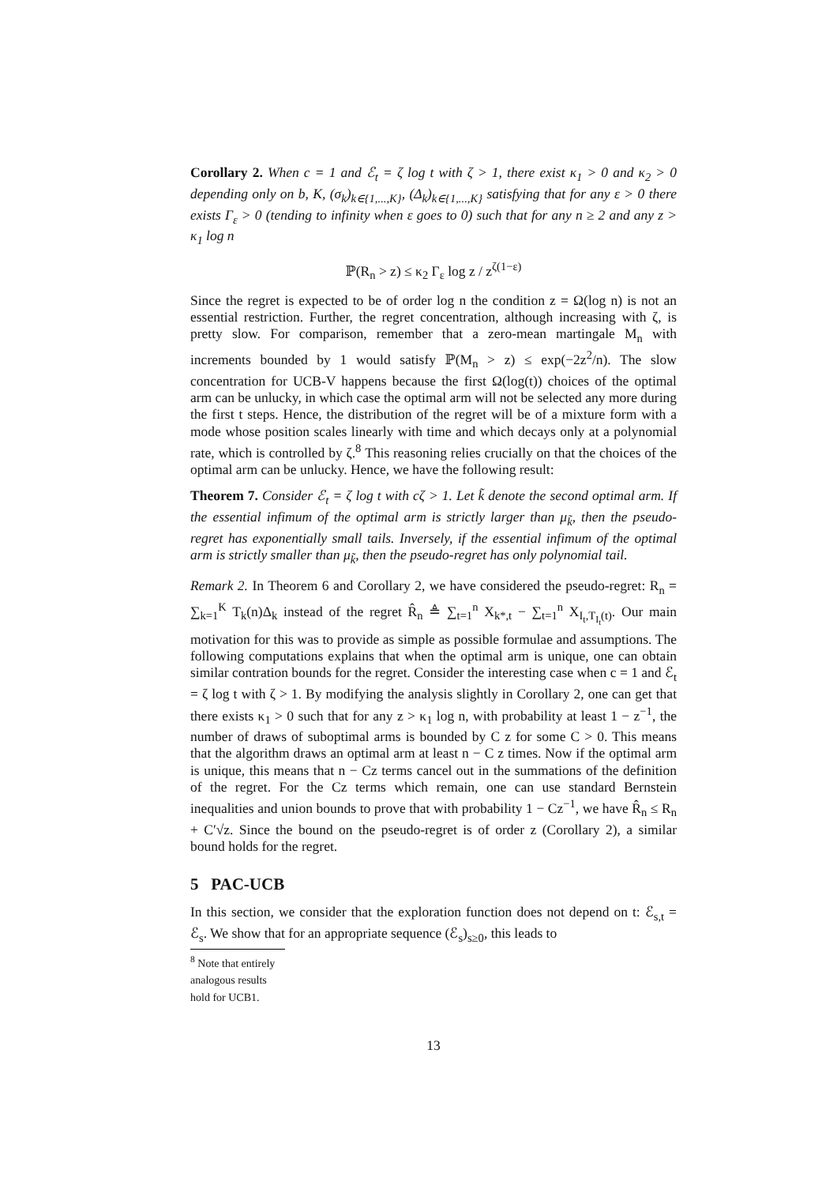Corollary 2. When c = 1 and ℰ<sub>t</sub> = ζ log t with ζ > 1, there exist κ<sub>1</sub> > 0 and κ<sub>2</sub> > 0 depending only on b, K, (σ<sub>k</sub>)<sub>k∈{1,...,K}</sub>, (Δ<sub>k</sub>)<sub>k∈{1,...,K}</sub> satisfying that for any ε > 0 there exists Γ<sub>ε</sub> > 0 (tending to infinity when ε goes to 0) such that for any n ≥ 2 and any z > κ<sub>1</sub> log n
ℙ(R<sub>n</sub> > z) ≤ κ<sub>2</sub> Γ<sub>ε</sub> log z / z<sup>ζ(1−ε)</sup>
Since the regret is expected to be of order log n the condition z = Ω(log n) is not an essential restriction. Further, the regret concentration, although increasing with ζ, is pretty slow. For comparison, remember that a zero-mean martingale M<sub>n</sub> with increments bounded by 1 would satisfy ℙ(M<sub>n</sub> > z) ≤ exp(−2z<sup>2</sup>/n). The slow concentration for UCB-V happens because the first Ω(log(t)) choices of the optimal arm can be unlucky, in which case the optimal arm will not be selected any more during the first t steps. Hence, the distribution of the regret will be of a mixture form with a mode whose position scales linearly with time and which decays only at a polynomial rate, which is controlled by ζ.<sup>8</sup> This reasoning relies crucially on that the choices of the optimal arm can be unlucky. Hence, we have the following result:
Theorem 7. Consider ℰ<sub>t</sub> = ζ log t with cζ > 1. Let k̃ denote the second optimal arm. If the essential infimum of the optimal arm is strictly larger than μ<sub>k̃</sub>, then the pseudo-regret has exponentially small tails. Inversely, if the essential infimum of the optimal arm is strictly smaller than μ<sub>k̃</sub>, then the pseudo-regret has only polynomial tail.
Remark 2. In Theorem 6 and Corollary 2, we have considered the pseudo-regret: R<sub>n</sub> = ∑<sub>k=1</sub><sup>K</sup> T<sub>k</sub>(n)Δ<sub>k</sub> instead of the regret R̂<sub>n</sub> ≜ ∑<sub>t=1</sub><sup>n</sup> X<sub>k*,t</sub> − ∑<sub>t=1</sub><sup>n</sup> X<sub>I<sub>t</sub>,T<sub>I<sub>t</sub></sub>(t)</sub>. Our main motivation for this was to provide as simple as possible formulae and assumptions. The following computations explains that when the optimal arm is unique, one can obtain similar contration bounds for the regret. Consider the interesting case when c = 1 and ℰ<sub>t</sub> = ζ log t with ζ > 1. By modifying the analysis slightly in Corollary 2, one can get that there exists κ<sub>1</sub> > 0 such that for any z > κ<sub>1</sub> log n, with probability at least 1 − z<sup>−1</sup>, the number of draws of suboptimal arms is bounded by C z for some C > 0. This means that the algorithm draws an optimal arm at least n − C z times. Now if the optimal arm is unique, this means that n − Cz terms cancel out in the summations of the definition of the regret. For the Cz terms which remain, one can use standard Bernstein inequalities and union bounds to prove that with probability 1 − Cz<sup>−1</sup>, we have R̂<sub>n</sub> ≤ R<sub>n</sub> + C′√z. Since the bound on the pseudo-regret is of order z (Corollary 2), a similar bound holds for the regret.
5 PAC-UCB
In this section, we consider that the exploration function does not depend on t: ℰ<sub>s,t</sub> = ℰ<sub>s</sub>. We show that for an appropriate sequence (ℰ<sub>s</sub>)<sub>s≥0</sub>, this leads to
<sup>8</sup> Note that entirely analogous results hold for UCB1.
13